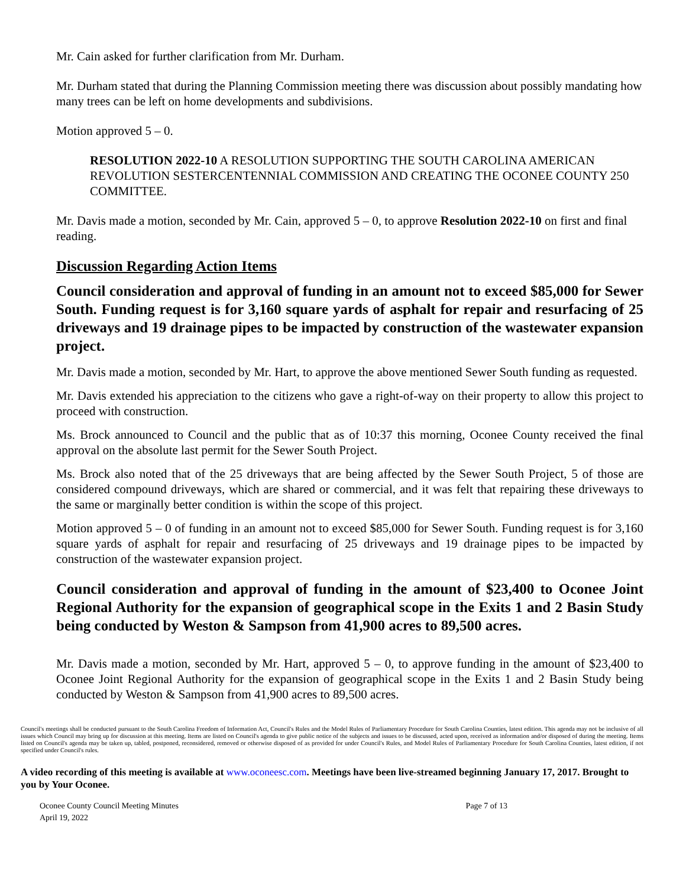Mr. Cain asked for further clarification from Mr. Durham.
Mr. Durham stated that during the Planning Commission meeting there was discussion about possibly mandating how many trees can be left on home developments and subdivisions.
Motion approved 5 – 0.
RESOLUTION 2022-10 A RESOLUTION SUPPORTING THE SOUTH CAROLINA AMERICAN REVOLUTION SESTERCENTENNIAL COMMISSION AND CREATING THE OCONEE COUNTY 250 COMMITTEE.
Mr. Davis made a motion, seconded by Mr. Cain, approved 5 – 0, to approve Resolution 2022-10 on first and final reading.
Discussion Regarding Action Items
Council consideration and approval of funding in an amount not to exceed $85,000 for Sewer South. Funding request is for 3,160 square yards of asphalt for repair and resurfacing of 25 driveways and 19 drainage pipes to be impacted by construction of the wastewater expansion project.
Mr. Davis made a motion, seconded by Mr. Hart, to approve the above mentioned Sewer South funding as requested.
Mr. Davis extended his appreciation to the citizens who gave a right-of-way on their property to allow this project to proceed with construction.
Ms. Brock announced to Council and the public that as of 10:37 this morning, Oconee County received the final approval on the absolute last permit for the Sewer South Project.
Ms. Brock also noted that of the 25 driveways that are being affected by the Sewer South Project, 5 of those are considered compound driveways, which are shared or commercial, and it was felt that repairing these driveways to the same or marginally better condition is within the scope of this project.
Motion approved 5 – 0 of funding in an amount not to exceed $85,000 for Sewer South. Funding request is for 3,160 square yards of asphalt for repair and resurfacing of 25 driveways and 19 drainage pipes to be impacted by construction of the wastewater expansion project.
Council consideration and approval of funding in the amount of $23,400 to Oconee Joint Regional Authority for the expansion of geographical scope in the Exits 1 and 2 Basin Study being conducted by Weston & Sampson from 41,900 acres to 89,500 acres.
Mr. Davis made a motion, seconded by Mr. Hart, approved 5 – 0, to approve funding in the amount of $23,400 to Oconee Joint Regional Authority for the expansion of geographical scope in the Exits 1 and 2 Basin Study being conducted by Weston & Sampson from 41,900 acres to 89,500 acres.
Council's meetings shall be conducted pursuant to the South Carolina Freedom of Information Act, Council's Rules and the Model Rules of Parliamentary Procedure for South Carolina Counties, latest edition. This agenda may not be inclusive of all issues which Council may bring up for discussion at this meeting. Items are listed on Council's agenda to give public notice of the subjects and issues to be discussed, acted upon, received as information and/or disposed of during the meeting. Items listed on Council's agenda may be taken up, tabled, postponed, reconsidered, removed or otherwise disposed of as provided for under Council's Rules, and Model Rules of Parliamentary Procedure for South Carolina Counties, latest edition, if not specified under Council's rules.
A video recording of this meeting is available at www.oconeesc.com. Meetings have been live-streamed beginning January 17, 2017. Brought to you by Your Oconee.
Oconee County Council Meeting Minutes
April 19, 2022
Page 7 of 13